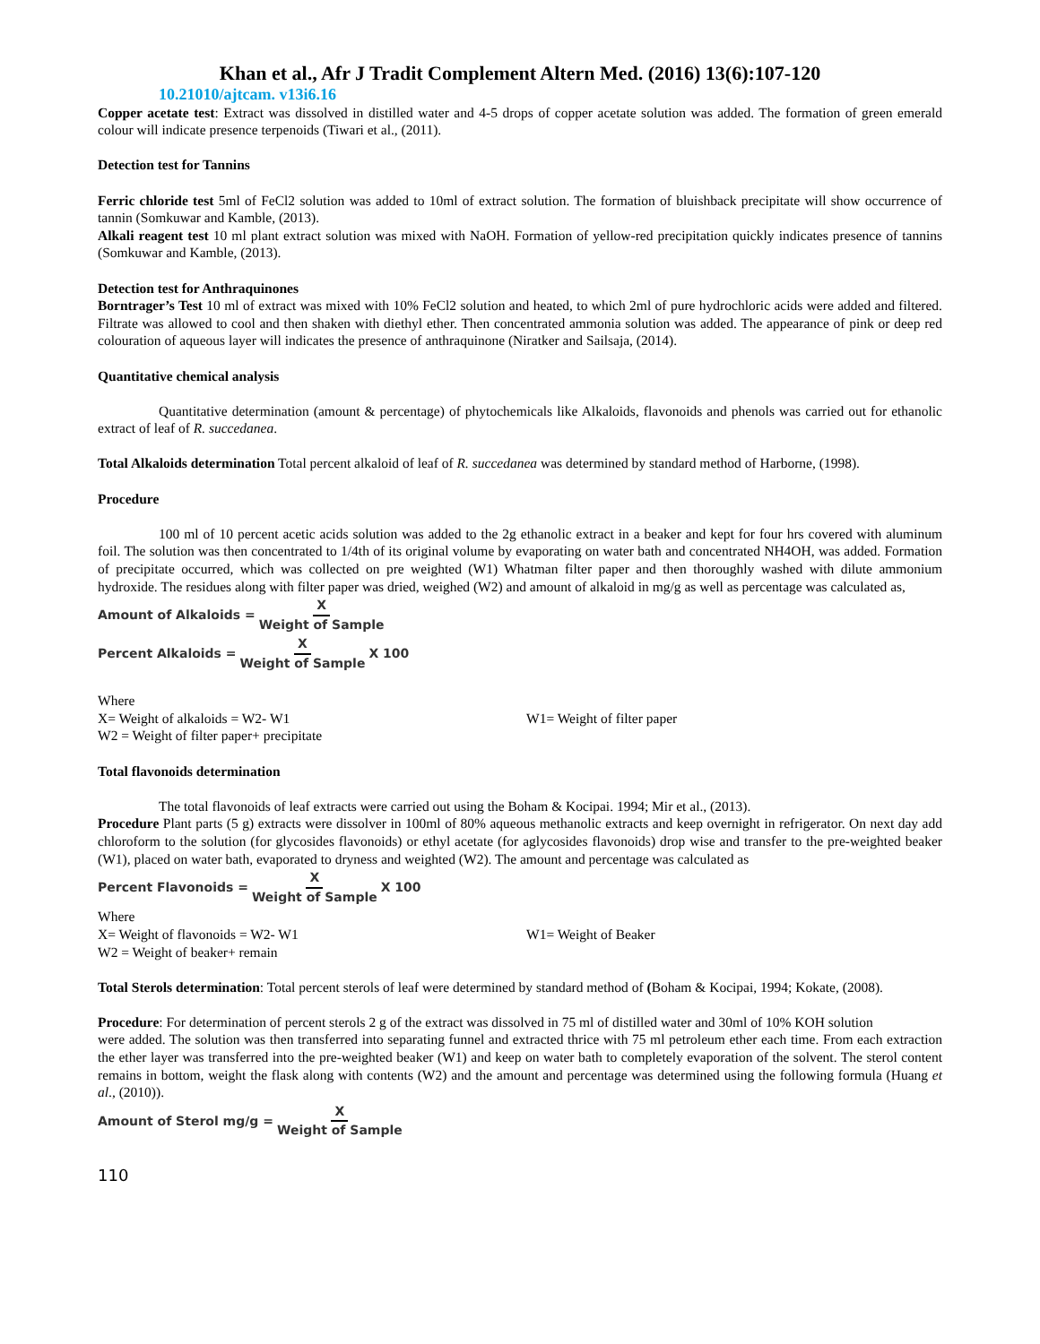Khan et al., Afr J Tradit Complement Altern Med. (2016) 13(6):107-120
10.21010/ajtcam. v13i6.16
Copper acetate test: Extract was dissolved in distilled water and 4-5 drops of copper acetate solution was added. The formation of green emerald colour will indicate presence terpenoids (Tiwari et al., (2011).
Detection test for Tannins
Ferric chloride test 5ml of FeCl2 solution was added to 10ml of extract solution. The formation of bluishback precipitate will show occurrence of tannin (Somkuwar and Kamble, (2013).
Alkali reagent test 10 ml plant extract solution was mixed with NaOH. Formation of yellow-red precipitation quickly indicates presence of tannins (Somkuwar and Kamble, (2013).
Detection test for Anthraquinones
Borntrager’s Test 10 ml of extract was mixed with 10% FeCl2 solution and heated, to which 2ml of pure hydrochloric acids were added and filtered. Filtrate was allowed to cool and then shaken with diethyl ether. Then concentrated ammonia solution was added. The appearance of pink or deep red colouration of aqueous layer will indicates the presence of anthraquinone (Niratker and Sailsaja, (2014).
Quantitative chemical analysis
Quantitative determination (amount & percentage) of phytochemicals like Alkaloids, flavonoids and phenols was carried out for ethanolic extract of leaf of R. succedanea.
Total Alkaloids determination Total percent alkaloid of leaf of R. succedanea was determined by standard method of Harborne, (1998).
Procedure
100 ml of 10 percent acetic acids solution was added to the 2g ethanolic extract in a beaker and kept for four hrs covered with aluminum foil. The solution was then concentrated to 1/4th of its original volume by evaporating on water bath and concentrated NH4OH, was added. Formation of precipitate occurred, which was collected on pre weighted (W1) Whatman filter paper and then thoroughly washed with dilute ammonium hydroxide. The residues along with filter paper was dried, weighed (W2) and amount of alkaloid in mg/g as well as percentage was calculated as,
Amount of Alkaloids = X Weight of Sample
Percent Alkaloids = X Weight of Sample X 100
Where
X= Weight of alkaloids = W2- W1 W1= Weight of filter paper
W2 = Weight of filter paper+ precipitate
Total flavonoids determination
The total flavonoids of leaf extracts were carried out using the Boham & Kocipai. 1994; Mir et al., (2013).
Procedure Plant parts (5 g) extracts were dissolver in 100ml of 80% aqueous methanolic extracts and keep overnight in refrigerator. On next day add chloroform to the solution (for glycosides flavonoids) or ethyl acetate (for aglycosides flavonoids) drop wise and transfer to the pre-weighted beaker (W1), placed on water bath, evaporated to dryness and weighted (W2). The amount and percentage was calculated as
Percent Flavonoids = X Weight of Sample X 100
Where
X= Weight of flavonoids = W2- W1 W1= Weight of Beaker
W2 = Weight of beaker+ remain
Total Sterols determination: Total percent sterols of leaf were determined by standard method of (Boham & Kocipai, 1994; Kokate, (2008).
Procedure: For determination of percent sterols 2 g of the extract was dissolved in 75 ml of distilled water and 30ml of 10% KOH solution
were added. The solution was then transferred into separating funnel and extracted thrice with 75 ml petroleum ether each time. From each extraction the ether layer was transferred into the pre-weighted beaker (W1) and keep on water bath to completely evaporation of the solvent. The sterol content remains in bottom, weight the flask along with contents (W2) and the amount and percentage was determined using the following formula (Huang et al., (2010)).
Amount of Sterol mg/g = X Weight of Sample
110